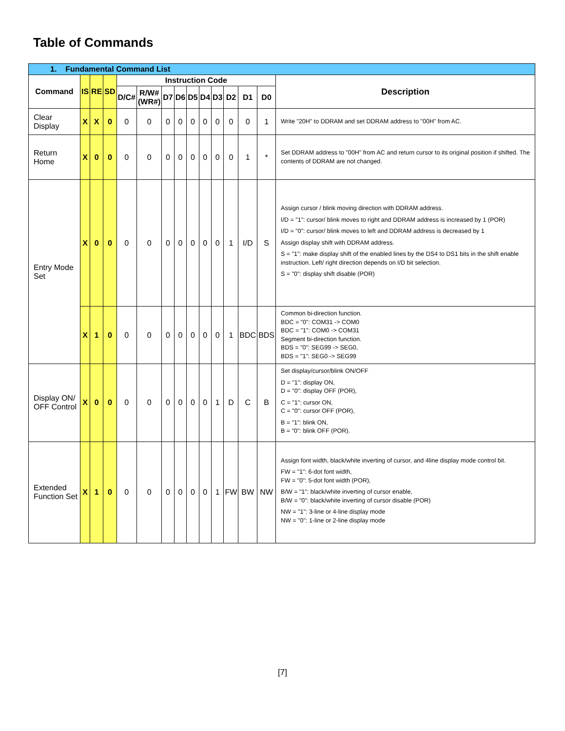Table of Commands
| 1. Fundamental Command List | | | | | | | | | | | | | | |
| Command | IS | RE | SD | Instruction Code | | | | | | | | | | Description |
| | | | | D/C# | R/W# (WR#) | D7 | D6 | D5 | D4 | D3 | D2 | D1 | D0 | |
| Clear Display | X | X | 0 | 0 | 0 | 0 | 0 | 0 | 0 | 0 | 0 | 0 | 1 | Write "20H" to DDRAM and set DDRAM address to "00H" from AC. |
| Return Home | X | 0 | 0 | 0 | 0 | 0 | 0 | 0 | 0 | 0 | 0 | 1 | * | Set DDRAM address to "00H" from AC and return cursor to its original position if shifted. The contents of DDRAM are not changed. |
| Entry Mode Set | X | 0 | 0 | 0 | 0 | 0 | 0 | 0 | 0 | 0 | 1 | I/D | S | Assign cursor / blink moving direction with DDRAM address. I/D = "1": cursor/ blink moves to right and DDRAM address is increased by 1 (POR) I/D = "0": cursor/ blink moves to left and DDRAM address is decreased by 1 Assign display shift with DDRAM address. S = "1": make display shift of the enabled lines by the DS4 to DS1 bits in the shift enable instruction. Left/ right direction depends on I/D bit selection. S = "0": display shift disable (POR) |
| | X | 1 | 0 | 0 | 0 | 0 | 0 | 0 | 0 | 0 | 1 | BDC | BDS | Common bi-direction function. BDC = "0": COM31 -> COM0 BDC = "1": COM0 -> COM31 Segment bi-direction function. BDS = "0": SEG99 -> SEG0, BDS = "1": SEG0 -> SEG99 |
| Display ON/ OFF Control | X | 0 | 0 | 0 | 0 | 0 | 0 | 0 | 0 | 1 | D | C | B | Set display/cursor/blink ON/OFF D = "1": display ON, D = "0": display OFF (POR), C = "1": cursor ON, C = "0": cursor OFF (POR), B = "1": blink ON, B = "0": blink OFF (POR). |
| Extended Function Set | X | 1 | 0 | 0 | 0 | 0 | 0 | 0 | 0 | 1 | FW | BW | NW | Assign font width, black/white inverting of cursor, and 4line display mode control bit. FW = "1": 6-dot font width, FW = "0": 5-dot font width (POR), B/W = "1": black/white inverting of cursor enable, B/W = "0": black/white inverting of cursor disable (POR) NW = "1": 3-line or 4-line display mode NW = "0": 1-line or 2-line display mode |
[7]